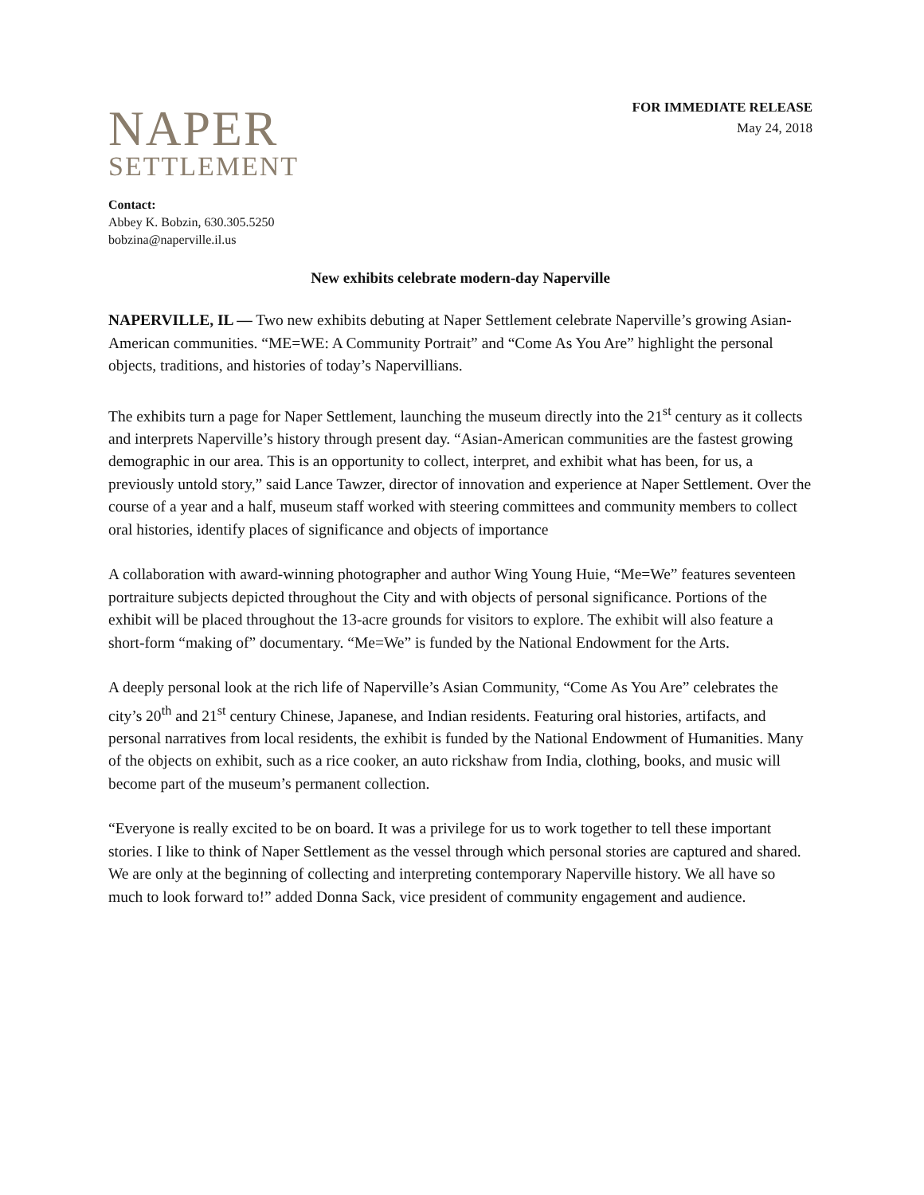NAPER
SETTLEMENT
FOR IMMEDIATE RELEASE
May 24, 2018
Contact:
Abbey K. Bobzin, 630.305.5250
bobzina@naperville.il.us
New exhibits celebrate modern-day Naperville
NAPERVILLE, IL — Two new exhibits debuting at Naper Settlement celebrate Naperville’s growing Asian-American communities. “ME=WE: A Community Portrait” and “Come As You Are” highlight the personal objects, traditions, and histories of today’s Napervillians.
The exhibits turn a page for Naper Settlement, launching the museum directly into the 21<sup>st</sup> century as it collects and interprets Naperville’s history through present day. “Asian-American communities are the fastest growing demographic in our area. This is an opportunity to collect, interpret, and exhibit what has been, for us, a previously untold story,” said Lance Tawzer, director of innovation and experience at Naper Settlement. Over the course of a year and a half, museum staff worked with steering committees and community members to collect oral histories, identify places of significance and objects of importance
A collaboration with award-winning photographer and author Wing Young Huie, “Me=We” features seventeen portraiture subjects depicted throughout the City and with objects of personal significance. Portions of the exhibit will be placed throughout the 13-acre grounds for visitors to explore. The exhibit will also feature a short-form “making of” documentary. “Me=We” is funded by the National Endowment for the Arts.
A deeply personal look at the rich life of Naperville’s Asian Community, “Come As You Are” celebrates the city’s 20<sup>th</sup> and 21<sup>st</sup> century Chinese, Japanese, and Indian residents. Featuring oral histories, artifacts, and personal narratives from local residents, the exhibit is funded by the National Endowment of Humanities. Many of the objects on exhibit, such as a rice cooker, an auto rickshaw from India, clothing, books, and music will become part of the museum’s permanent collection.
“Everyone is really excited to be on board. It was a privilege for us to work together to tell these important stories. I like to think of Naper Settlement as the vessel through which personal stories are captured and shared. We are only at the beginning of collecting and interpreting contemporary Naperville history. We all have so much to look forward to!” added Donna Sack, vice president of community engagement and audience.